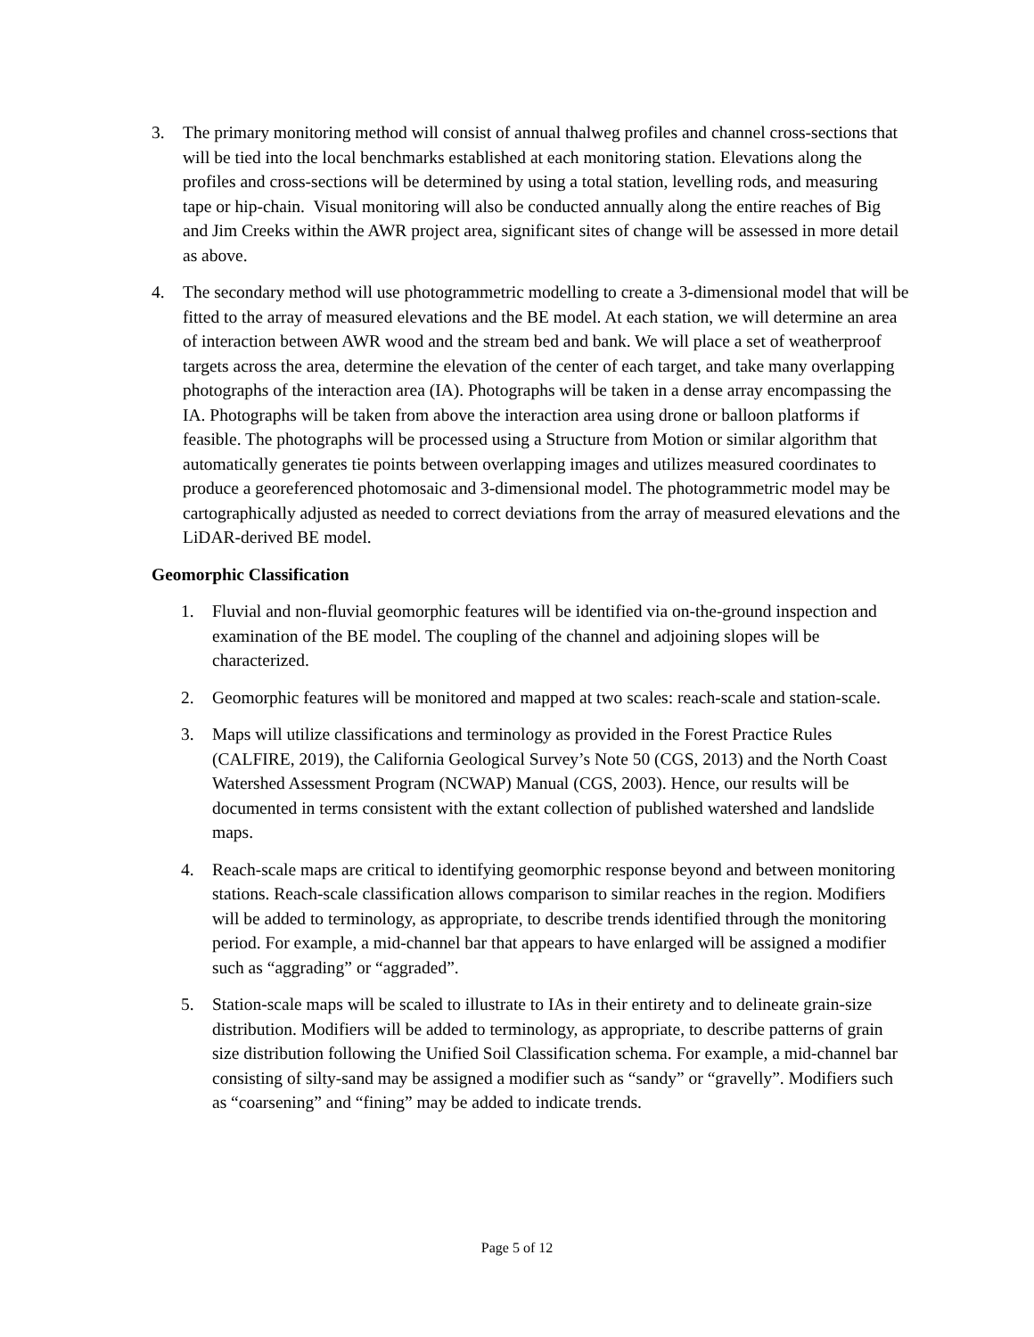3. The primary monitoring method will consist of annual thalweg profiles and channel cross-sections that will be tied into the local benchmarks established at each monitoring station. Elevations along the profiles and cross-sections will be determined by using a total station, levelling rods, and measuring tape or hip-chain. Visual monitoring will also be conducted annually along the entire reaches of Big and Jim Creeks within the AWR project area, significant sites of change will be assessed in more detail as above.
4. The secondary method will use photogrammetric modelling to create a 3-dimensional model that will be fitted to the array of measured elevations and the BE model. At each station, we will determine an area of interaction between AWR wood and the stream bed and bank. We will place a set of weatherproof targets across the area, determine the elevation of the center of each target, and take many overlapping photographs of the interaction area (IA). Photographs will be taken in a dense array encompassing the IA. Photographs will be taken from above the interaction area using drone or balloon platforms if feasible. The photographs will be processed using a Structure from Motion or similar algorithm that automatically generates tie points between overlapping images and utilizes measured coordinates to produce a georeferenced photomosaic and 3-dimensional model. The photogrammetric model may be cartographically adjusted as needed to correct deviations from the array of measured elevations and the LiDAR-derived BE model.
Geomorphic Classification
1. Fluvial and non-fluvial geomorphic features will be identified via on-the-ground inspection and examination of the BE model. The coupling of the channel and adjoining slopes will be characterized.
2. Geomorphic features will be monitored and mapped at two scales: reach-scale and station-scale.
3. Maps will utilize classifications and terminology as provided in the Forest Practice Rules (CALFIRE, 2019), the California Geological Survey’s Note 50 (CGS, 2013) and the North Coast Watershed Assessment Program (NCWAP) Manual (CGS, 2003). Hence, our results will be documented in terms consistent with the extant collection of published watershed and landslide maps.
4. Reach-scale maps are critical to identifying geomorphic response beyond and between monitoring stations. Reach-scale classification allows comparison to similar reaches in the region. Modifiers will be added to terminology, as appropriate, to describe trends identified through the monitoring period. For example, a mid-channel bar that appears to have enlarged will be assigned a modifier such as “aggrading” or “aggraded”.
5. Station-scale maps will be scaled to illustrate to IAs in their entirety and to delineate grain-size distribution. Modifiers will be added to terminology, as appropriate, to describe patterns of grain size distribution following the Unified Soil Classification schema. For example, a mid-channel bar consisting of silty-sand may be assigned a modifier such as “sandy” or “gravelly”. Modifiers such as “coarsening” and “fining” may be added to indicate trends.
Page 5 of 12